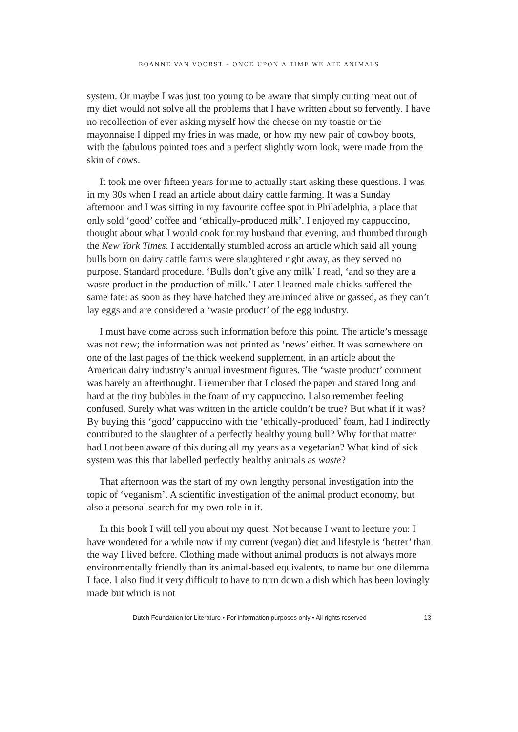ROANNE VAN VOORST – ONCE UPON A TIME WE ATE ANIMALS
system. Or maybe I was just too young to be aware that simply cutting meat out of my diet would not solve all the problems that I have written about so fervently. I have no recollection of ever asking myself how the cheese on my toastie or the mayonnaise I dipped my fries in was made, or how my new pair of cowboy boots, with the fabulous pointed toes and a perfect slightly worn look, were made from the skin of cows.
It took me over fifteen years for me to actually start asking these questions. I was in my 30s when I read an article about dairy cattle farming. It was a Sunday afternoon and I was sitting in my favourite coffee spot in Philadelphia, a place that only sold ‘good’ coffee and ‘ethically-produced milk’. I enjoyed my cappuccino, thought about what I would cook for my husband that evening, and thumbed through the New York Times. I accidentally stumbled across an article which said all young bulls born on dairy cattle farms were slaughtered right away, as they served no purpose. Standard procedure. ‘Bulls don’t give any milk’ I read, ‘and so they are a waste product in the production of milk.’ Later I learned male chicks suffered the same fate: as soon as they have hatched they are minced alive or gassed, as they can’t lay eggs and are considered a ‘waste product’ of the egg industry.
I must have come across such information before this point. The article’s message was not new; the information was not printed as ‘news’ either. It was somewhere on one of the last pages of the thick weekend supplement, in an article about the American dairy industry’s annual investment figures. The ‘waste product’ comment was barely an afterthought. I remember that I closed the paper and stared long and hard at the tiny bubbles in the foam of my cappuccino. I also remember feeling confused. Surely what was written in the article couldn’t be true? But what if it was? By buying this ‘good’ cappuccino with the ‘ethically-produced’ foam, had I indirectly contributed to the slaughter of a perfectly healthy young bull? Why for that matter had I not been aware of this during all my years as a vegetarian? What kind of sick system was this that labelled perfectly healthy animals as waste?
That afternoon was the start of my own lengthy personal investigation into the topic of ‘veganism’. A scientific investigation of the animal product economy, but also a personal search for my own role in it.
In this book I will tell you about my quest. Not because I want to lecture you: I have wondered for a while now if my current (vegan) diet and lifestyle is ‘better’ than the way I lived before. Clothing made without animal products is not always more environmentally friendly than its animal-based equivalents, to name but one dilemma I face. I also find it very difficult to have to turn down a dish which has been lovingly made but which is not
Dutch Foundation for Literature • For information purposes only • All rights reserved 13